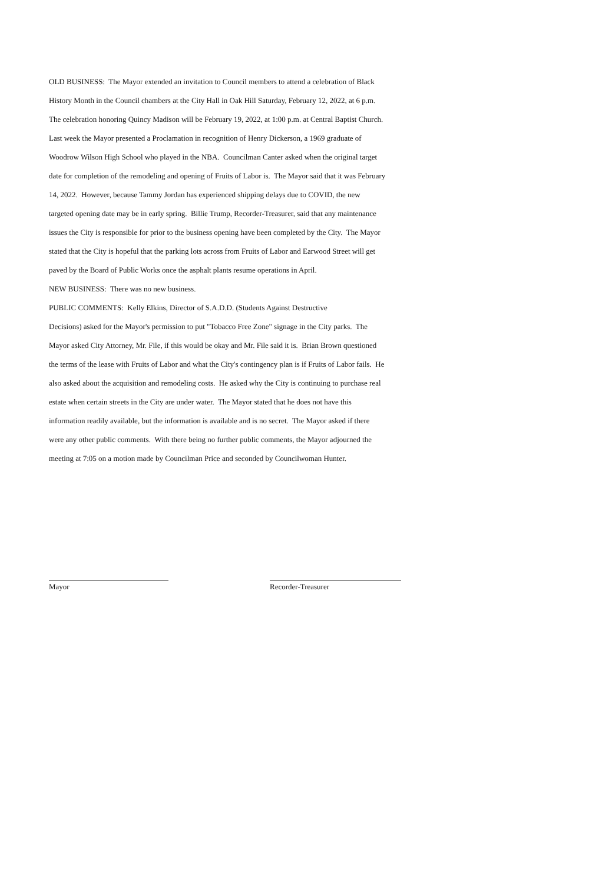OLD BUSINESS: The Mayor extended an invitation to Council members to attend a celebration of Black
History Month in the Council chambers at the City Hall in Oak Hill Saturday, February 12, 2022, at 6 p.m.
The celebration honoring Quincy Madison will be February 19, 2022, at 1:00 p.m. at Central Baptist Church.
Last week the Mayor presented a Proclamation in recognition of Henry Dickerson, a 1969 graduate of
Woodrow Wilson High School who played in the NBA. Councilman Canter asked when the original target
date for completion of the remodeling and opening of Fruits of Labor is. The Mayor said that it was February
14, 2022. However, because Tammy Jordan has experienced shipping delays due to COVID, the new
targeted opening date may be in early spring. Billie Trump, Recorder-Treasurer, said that any maintenance
issues the City is responsible for prior to the business opening have been completed by the City. The Mayor
stated that the City is hopeful that the parking lots across from Fruits of Labor and Earwood Street will get
paved by the Board of Public Works once the asphalt plants resume operations in April.
NEW BUSINESS: There was no new business.
PUBLIC COMMENTS: Kelly Elkins, Director of S.A.D.D. (Students Against Destructive
Decisions) asked for the Mayor's permission to put "Tobacco Free Zone" signage in the City parks. The
Mayor asked City Attorney, Mr. File, if this would be okay and Mr. File said it is. Brian Brown questioned
the terms of the lease with Fruits of Labor and what the City's contingency plan is if Fruits of Labor fails. He
also asked about the acquisition and remodeling costs. He asked why the City is continuing to purchase real
estate when certain streets in the City are under water. The Mayor stated that he does not have this
information readily available, but the information is available and is no secret. The Mayor asked if there
were any other public comments. With there being no further public comments, the Mayor adjourned the
meeting at 7:05 on a motion made by Councilman Price and seconded by Councilwoman Hunter.
Mayor Recorder-Treasurer